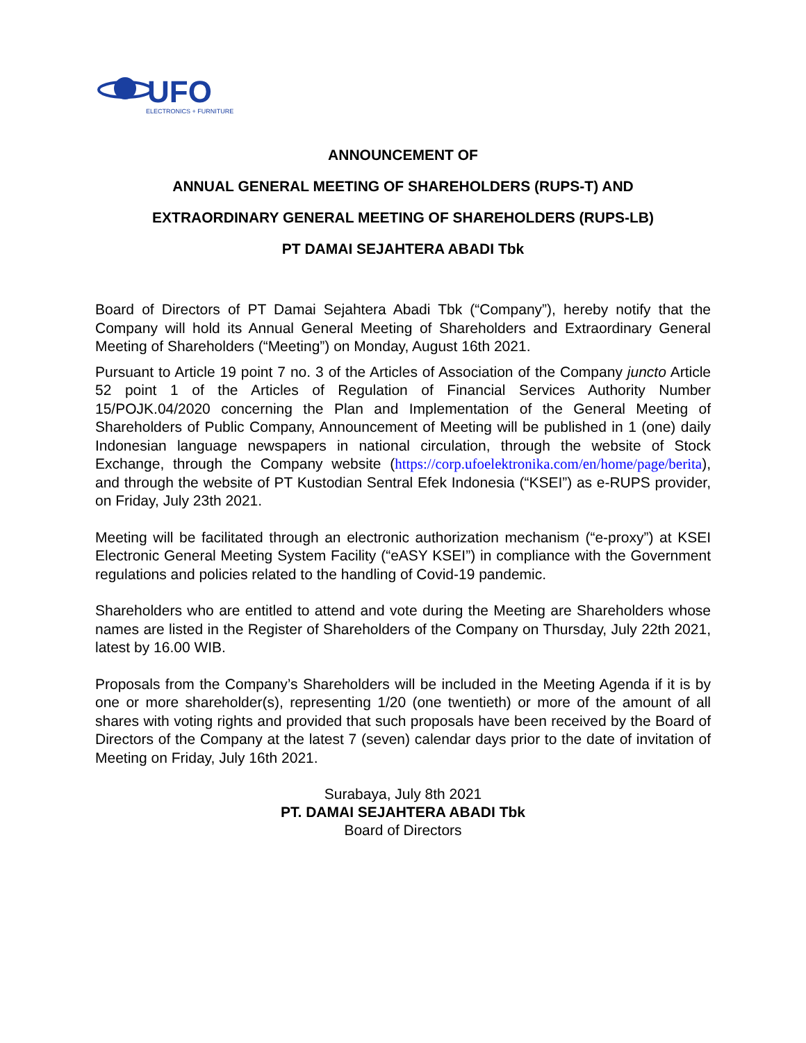UFO
ELECTRONICS + FURNITURE
ANNOUNCEMENT OF
ANNUAL GENERAL MEETING OF SHAREHOLDERS (RUPS-T) AND
EXTRAORDINARY GENERAL MEETING OF SHAREHOLDERS (RUPS-LB)
PT DAMAI SEJAHTERA ABADI Tbk
Board of Directors of PT Damai Sejahtera Abadi Tbk (“Company”), hereby notify that the Company will hold its Annual General Meeting of Shareholders and Extraordinary General Meeting of Shareholders (“Meeting”) on Monday, August 16th 2021.
Pursuant to Article 19 point 7 no. 3 of the Articles of Association of the Company juncto Article 52 point 1 of the Articles of Regulation of Financial Services Authority Number 15/POJK.04/2020 concerning the Plan and Implementation of the General Meeting of Shareholders of Public Company, Announcement of Meeting will be published in 1 (one) daily Indonesian language newspapers in national circulation, through the website of Stock Exchange, through the Company website (https://corp.ufoelektronika.com/en/home/page/berita), and through the website of PT Kustodian Sentral Efek Indonesia (“KSEI”) as e-RUPS provider, on Friday, July 23th 2021.
Meeting will be facilitated through an electronic authorization mechanism (“e-proxy”) at KSEI Electronic General Meeting System Facility (“eASY KSEI”) in compliance with the Government regulations and policies related to the handling of Covid-19 pandemic.
Shareholders who are entitled to attend and vote during the Meeting are Shareholders whose names are listed in the Register of Shareholders of the Company on Thursday, July 22th 2021, latest by 16.00 WIB.
Proposals from the Company’s Shareholders will be included in the Meeting Agenda if it is by one or more shareholder(s), representing 1/20 (one twentieth) or more of the amount of all shares with voting rights and provided that such proposals have been received by the Board of Directors of the Company at the latest 7 (seven) calendar days prior to the date of invitation of Meeting on Friday, July 16th 2021.
Surabaya, July 8th 2021
PT. DAMAI SEJAHTERA ABADI Tbk
Board of Directors